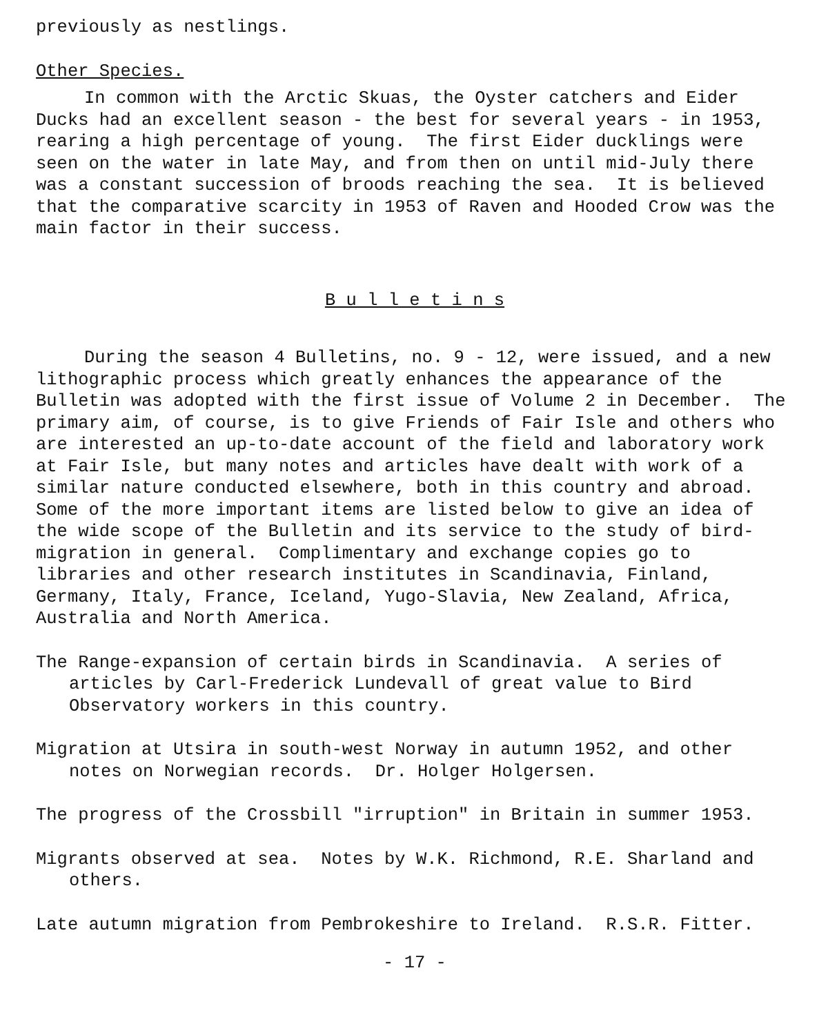previously as nestlings.
Other Species.
In common with the Arctic Skuas, the Oyster catchers and Eider Ducks had an excellent season - the best for several years - in 1953, rearing a high percentage of young. The first Eider ducklings were seen on the water in late May, and from then on until mid-July there was a constant succession of broods reaching the sea. It is believed that the comparative scarcity in 1953 of Raven and Hooded Crow was the main factor in their success.
B u l l e t i n s
During the season 4 Bulletins, no. 9 - 12, were issued, and a new lithographic process which greatly enhances the appearance of the Bulletin was adopted with the first issue of Volume 2 in December. The primary aim, of course, is to give Friends of Fair Isle and others who are interested an up-to-date account of the field and laboratory work at Fair Isle, but many notes and articles have dealt with work of a similar nature conducted elsewhere, both in this country and abroad. Some of the more important items are listed below to give an idea of the wide scope of the Bulletin and its service to the study of bird-migration in general. Complimentary and exchange copies go to libraries and other research institutes in Scandinavia, Finland, Germany, Italy, France, Iceland, Yugo-Slavia, New Zealand, Africa, Australia and North America.
The Range-expansion of certain birds in Scandinavia. A series of articles by Carl-Frederick Lundevall of great value to Bird Observatory workers in this country.
Migration at Utsira in south-west Norway in autumn 1952, and other notes on Norwegian records. Dr. Holger Holgersen.
The progress of the Crossbill "irruption" in Britain in summer 1953.
Migrants observed at sea. Notes by W.K. Richmond, R.E. Sharland and others.
Late autumn migration from Pembrokeshire to Ireland. R.S.R. Fitter.
- 17 -